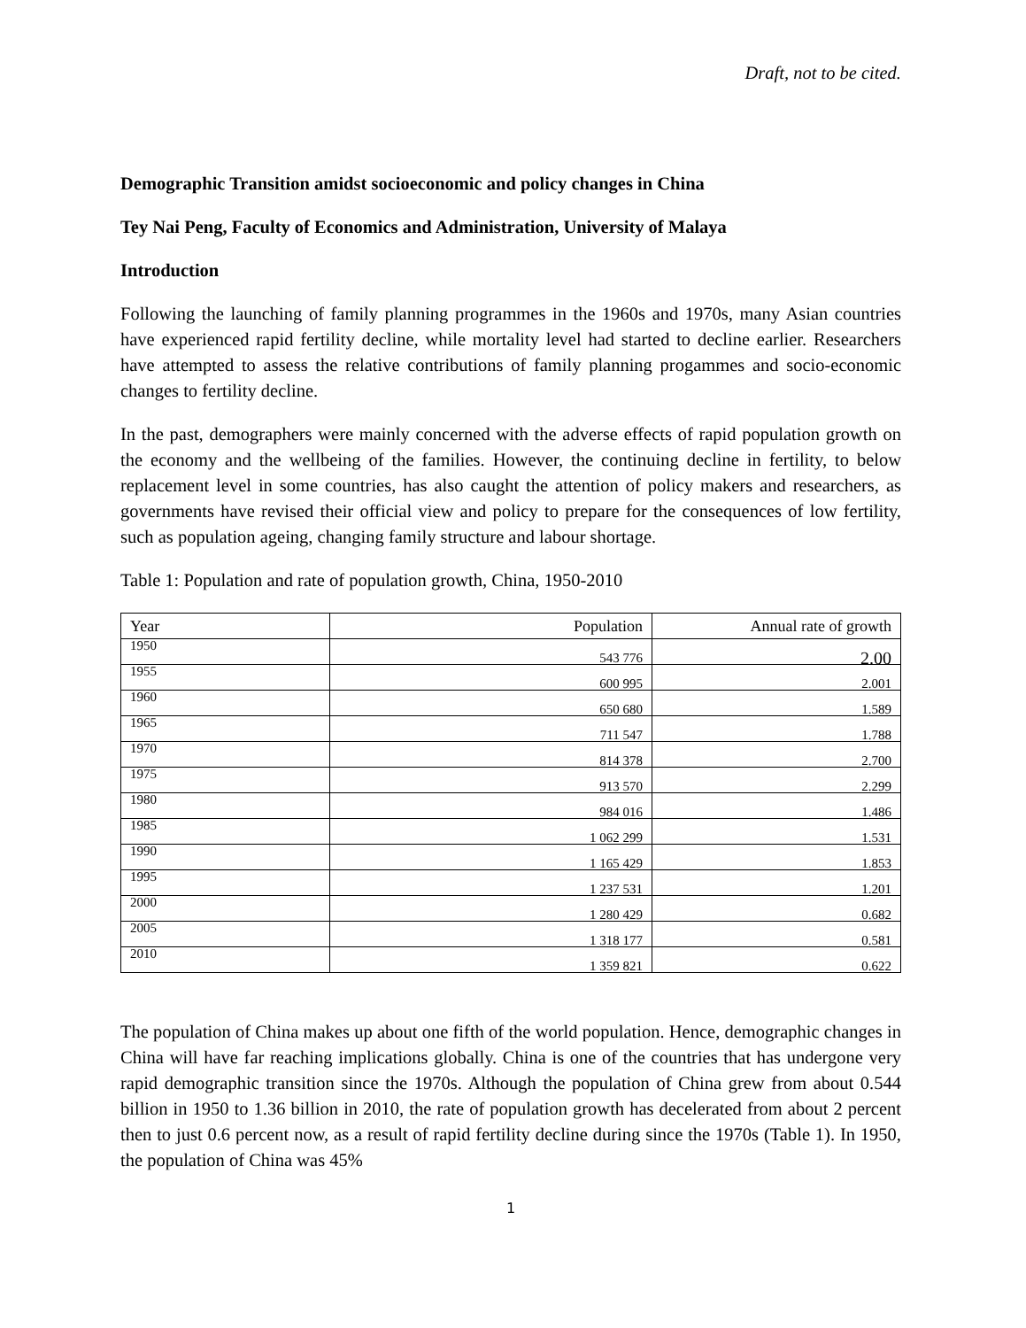Draft, not to be cited.
Demographic Transition amidst socioeconomic and policy changes in China
Tey Nai Peng, Faculty of Economics and Administration, University of Malaya
Introduction
Following the launching of family planning programmes in the 1960s and 1970s, many Asian countries have experienced rapid fertility decline, while mortality level had started to decline earlier. Researchers have attempted to assess the relative contributions of family planning progammes and socio-economic changes to fertility decline.
In the past, demographers were mainly concerned with the adverse effects of rapid population growth on the economy and the wellbeing of the families. However, the continuing decline in fertility, to below replacement level in some countries, has also caught the attention of policy makers and researchers, as governments have revised their official view and policy to prepare for the consequences of low fertility, such as population ageing, changing family structure and labour shortage.
Table 1: Population and rate of population growth, China, 1950-2010
| Year | Population | Annual rate of growth |
| --- | --- | --- |
| 1950 | 543 776 | 2.00 |
| 1955 | 600 995 | 2.001 |
| 1960 | 650 680 | 1.589 |
| 1965 | 711 547 | 1.788 |
| 1970 | 814 378 | 2.700 |
| 1975 | 913 570 | 2.299 |
| 1980 | 984 016 | 1.486 |
| 1985 | 1 062 299 | 1.531 |
| 1990 | 1 165 429 | 1.853 |
| 1995 | 1 237 531 | 1.201 |
| 2000 | 1 280 429 | 0.682 |
| 2005 | 1 318 177 | 0.581 |
| 2010 | 1 359 821 | 0.622 |
The population of China makes up about one fifth of the world population. Hence, demographic changes in China will have far reaching implications globally. China is one of the countries that has undergone very rapid demographic transition since the 1970s. Although the population of China grew from about 0.544 billion in 1950 to 1.36 billion in 2010, the rate of population growth has decelerated from about 2 percent then to just 0.6 percent now, as a result of rapid fertility decline during since the 1970s (Table 1). In 1950, the population of China was 45%
1